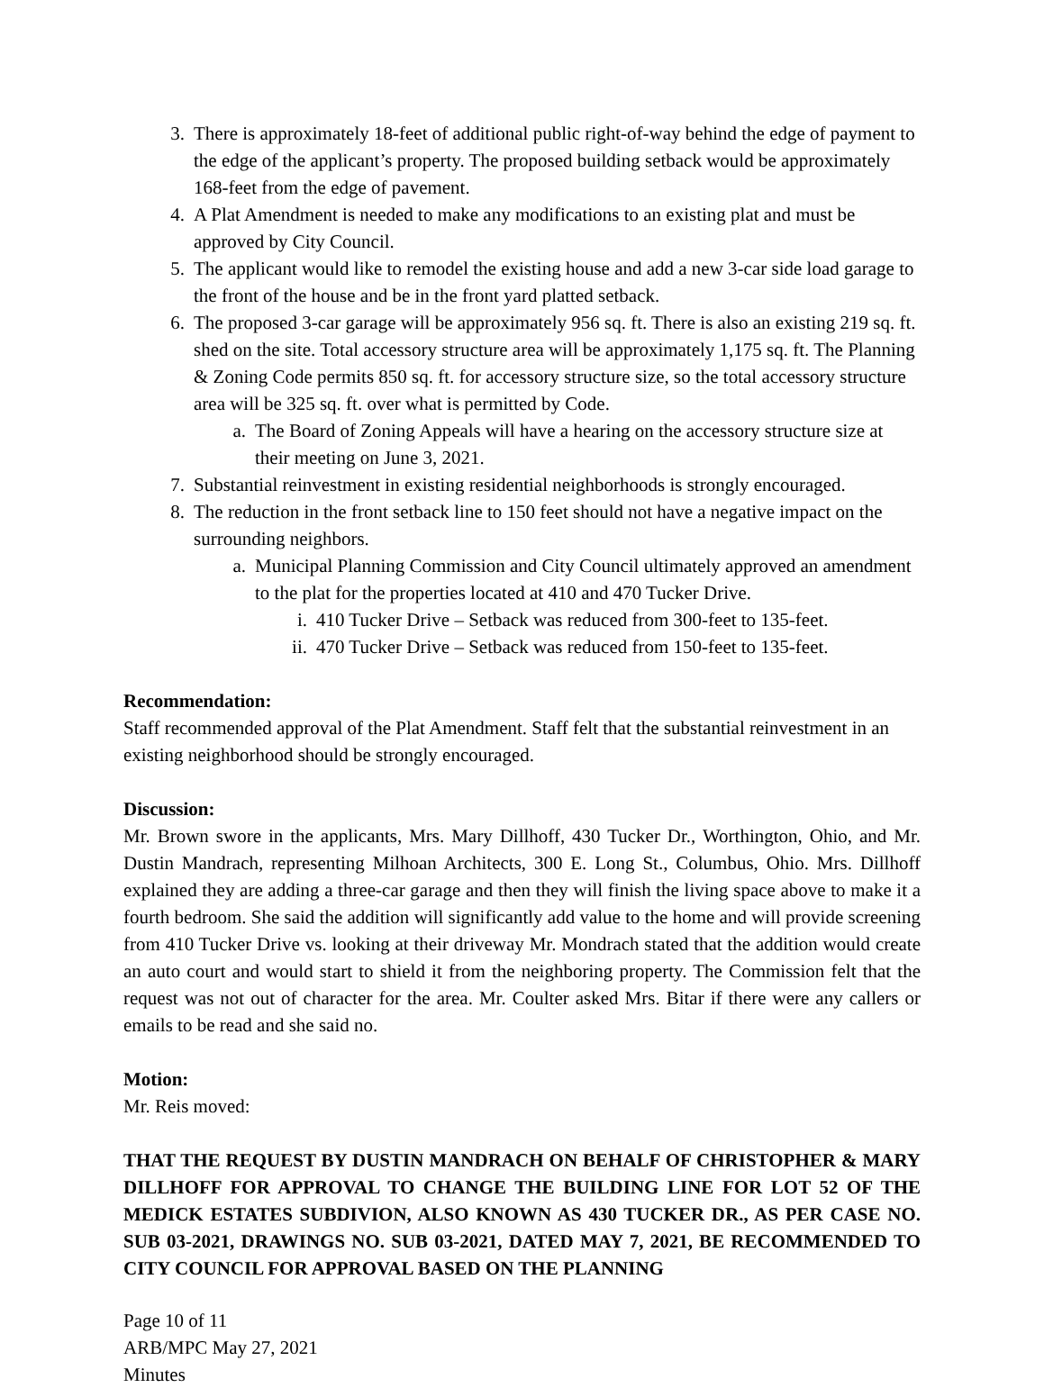3. There is approximately 18-feet of additional public right-of-way behind the edge of payment to the edge of the applicant’s property. The proposed building setback would be approximately 168-feet from the edge of pavement.
4. A Plat Amendment is needed to make any modifications to an existing plat and must be approved by City Council.
5. The applicant would like to remodel the existing house and add a new 3-car side load garage to the front of the house and be in the front yard platted setback.
6. The proposed 3-car garage will be approximately 956 sq. ft. There is also an existing 219 sq. ft. shed on the site. Total accessory structure area will be approximately 1,175 sq. ft. The Planning & Zoning Code permits 850 sq. ft. for accessory structure size, so the total accessory structure area will be 325 sq. ft. over what is permitted by Code.
a. The Board of Zoning Appeals will have a hearing on the accessory structure size at their meeting on June 3, 2021.
7. Substantial reinvestment in existing residential neighborhoods is strongly encouraged.
8. The reduction in the front setback line to 150 feet should not have a negative impact on the surrounding neighbors.
a. Municipal Planning Commission and City Council ultimately approved an amendment to the plat for the properties located at 410 and 470 Tucker Drive.
i. 410 Tucker Drive – Setback was reduced from 300-feet to 135-feet.
ii. 470 Tucker Drive – Setback was reduced from 150-feet to 135-feet.
Recommendation:
Staff recommended approval of the Plat Amendment. Staff felt that the substantial reinvestment in an existing neighborhood should be strongly encouraged.
Discussion:
Mr. Brown swore in the applicants, Mrs. Mary Dillhoff, 430 Tucker Dr., Worthington, Ohio, and Mr. Dustin Mandrach, representing Milhoan Architects, 300 E. Long St., Columbus, Ohio. Mrs. Dillhoff explained they are adding a three-car garage and then they will finish the living space above to make it a fourth bedroom. She said the addition will significantly add value to the home and will provide screening from 410 Tucker Drive vs. looking at their driveway Mr. Mondrach stated that the addition would create an auto court and would start to shield it from the neighboring property. The Commission felt that the request was not out of character for the area. Mr. Coulter asked Mrs. Bitar if there were any callers or emails to be read and she said no.
Motion:
Mr. Reis moved:
THAT THE REQUEST BY DUSTIN MANDRACH ON BEHALF OF CHRISTOPHER & MARY DILLHOFF FOR APPROVAL TO CHANGE THE BUILDING LINE FOR LOT 52 OF THE MEDICK ESTATES SUBDIVION, ALSO KNOWN AS 430 TUCKER DR., AS PER CASE NO. SUB 03-2021, DRAWINGS NO. SUB 03-2021, DATED MAY 7, 2021, BE RECOMMENDED TO CITY COUNCIL FOR APPROVAL BASED ON THE PLANNING
Page 10 of 11
ARB/MPC May 27, 2021
Minutes